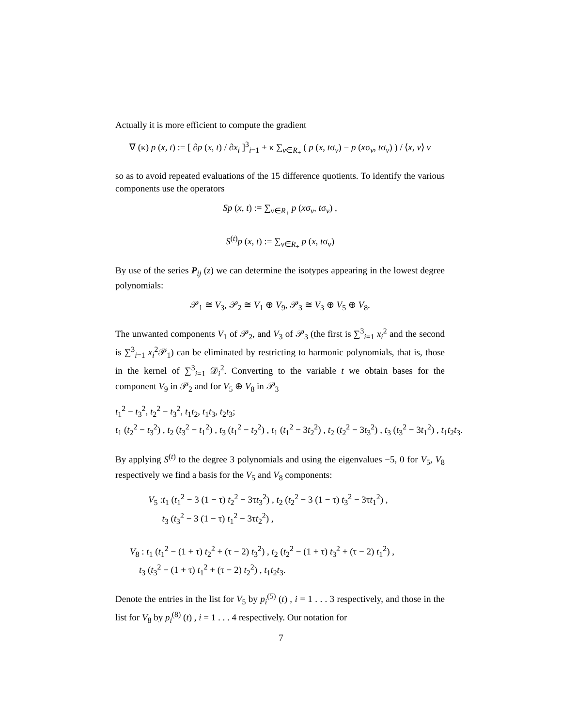Actually it is more efficient to compute the gradient
∇ (κ) p (x, t) := [ ∂p (x, t) / ∂x<sub>i</sub> ]<sup>3</sup><sub>i=1</sub> + κ ∑<sub>v∈R<sub>+</sub></sub> ( p (x, tσ<sub>v</sub>) − p (xσ<sub>v</sub>, tσ<sub>v</sub>) ) / ⟨x, v⟩ v
so as to avoid repeated evaluations of the 15 difference quotients. To identify the various components use the operators
Sp (x, t) := ∑<sub>v∈R<sub>+</sub></sub> p (xσ<sub>v</sub>, tσ<sub>v</sub>) ,
S<sup>(t)</sup>p (x, t) := ∑<sub>v∈R<sub>+</sub></sub> p (x, tσ<sub>v</sub>)
By use of the series P<sub>ij</sub> (z) we can determine the isotypes appearing in the lowest degree polynomials:
𝒫<sub>1</sub> ≅ V<sub>3</sub>, 𝒫<sub>2</sub> ≅ V<sub>1</sub> ⊕ V<sub>9</sub>, 𝒫<sub>3</sub> ≅ V<sub>3</sub> ⊕ V<sub>5</sub> ⊕ V<sub>8</sub>.
The unwanted components V<sub>1</sub> of 𝒫<sub>2</sub>, and V<sub>3</sub> of 𝒫<sub>3</sub> (the first is ∑<sup>3</sup><sub>i=1</sub> x<sub>i</sub><sup>2</sup> and the second is ∑<sup>3</sup><sub>i=1</sub> x<sub>i</sub><sup>2</sup>𝒫<sub>1</sub>) can be eliminated by restricting to harmonic polynomials, that is, those in the kernel of ∑<sup>3</sup><sub>i=1</sub> 𝒟<sub>i</sub><sup>2</sup>. Converting to the variable t we obtain bases for the component V<sub>9</sub> in 𝒫<sub>2</sub> and for V<sub>5</sub> ⊕ V<sub>8</sub> in 𝒫<sub>3</sub>
t<sub>1</sub><sup>2</sup> − t<sub>3</sub><sup>2</sup>, t<sub>2</sub><sup>2</sup> − t<sub>3</sub><sup>2</sup>, t<sub>1</sub>t<sub>2</sub>, t<sub>1</sub>t<sub>3</sub>, t<sub>2</sub>t<sub>3</sub>;
t<sub>1</sub> (t<sub>2</sub><sup>2</sup> − t<sub>3</sub><sup>2</sup>) , t<sub>2</sub> (t<sub>3</sub><sup>2</sup> − t<sub>1</sub><sup>2</sup>) , t<sub>3</sub> (t<sub>1</sub><sup>2</sup> − t<sub>2</sub><sup>2</sup>) , t<sub>1</sub> (t<sub>1</sub><sup>2</sup> − 3t<sub>2</sub><sup>2</sup>) , t<sub>2</sub> (t<sub>2</sub><sup>2</sup> − 3t<sub>3</sub><sup>2</sup>) , t<sub>3</sub> (t<sub>3</sub><sup>2</sup> − 3t<sub>1</sub><sup>2</sup>) , t<sub>1</sub>t<sub>2</sub>t<sub>3</sub>.
By applying S<sup>(t)</sup> to the degree 3 polynomials and using the eigenvalues −5, 0 for V<sub>5</sub>, V<sub>8</sub> respectively we find a basis for the V<sub>5</sub> and V<sub>8</sub> components:
V<sub>5</sub> :t<sub>1</sub> (t<sub>1</sub><sup>2</sup> − 3 (1 − τ) t<sub>2</sub><sup>2</sup> − 3τt<sub>3</sub><sup>2</sup>) , t<sub>2</sub> (t<sub>2</sub><sup>2</sup> − 3 (1 − τ) t<sub>3</sub><sup>2</sup> − 3τt<sub>1</sub><sup>2</sup>) ,
t<sub>3</sub> (t<sub>3</sub><sup>2</sup> − 3 (1 − τ) t<sub>1</sub><sup>2</sup> − 3τt<sub>2</sub><sup>2</sup>) ,
V<sub>8</sub> : t<sub>1</sub> (t<sub>1</sub><sup>2</sup> − (1 + τ) t<sub>2</sub><sup>2</sup> + (τ − 2) t<sub>3</sub><sup>2</sup>) , t<sub>2</sub> (t<sub>2</sub><sup>2</sup> − (1 + τ) t<sub>3</sub><sup>2</sup> + (τ − 2) t<sub>1</sub><sup>2</sup>) ,
t<sub>3</sub> (t<sub>3</sub><sup>2</sup> − (1 + τ) t<sub>1</sub><sup>2</sup> + (τ − 2) t<sub>2</sub><sup>2</sup>) , t<sub>1</sub>t<sub>2</sub>t<sub>3</sub>.
Denote the entries in the list for V<sub>5</sub> by p<sub>i</sub><sup>(5)</sup> (t) , i = 1 . . . 3 respectively, and those in the list for V<sub>8</sub> by p<sub>i</sub><sup>(8)</sup> (t) , i = 1 . . . 4 respectively. Our notation for
7